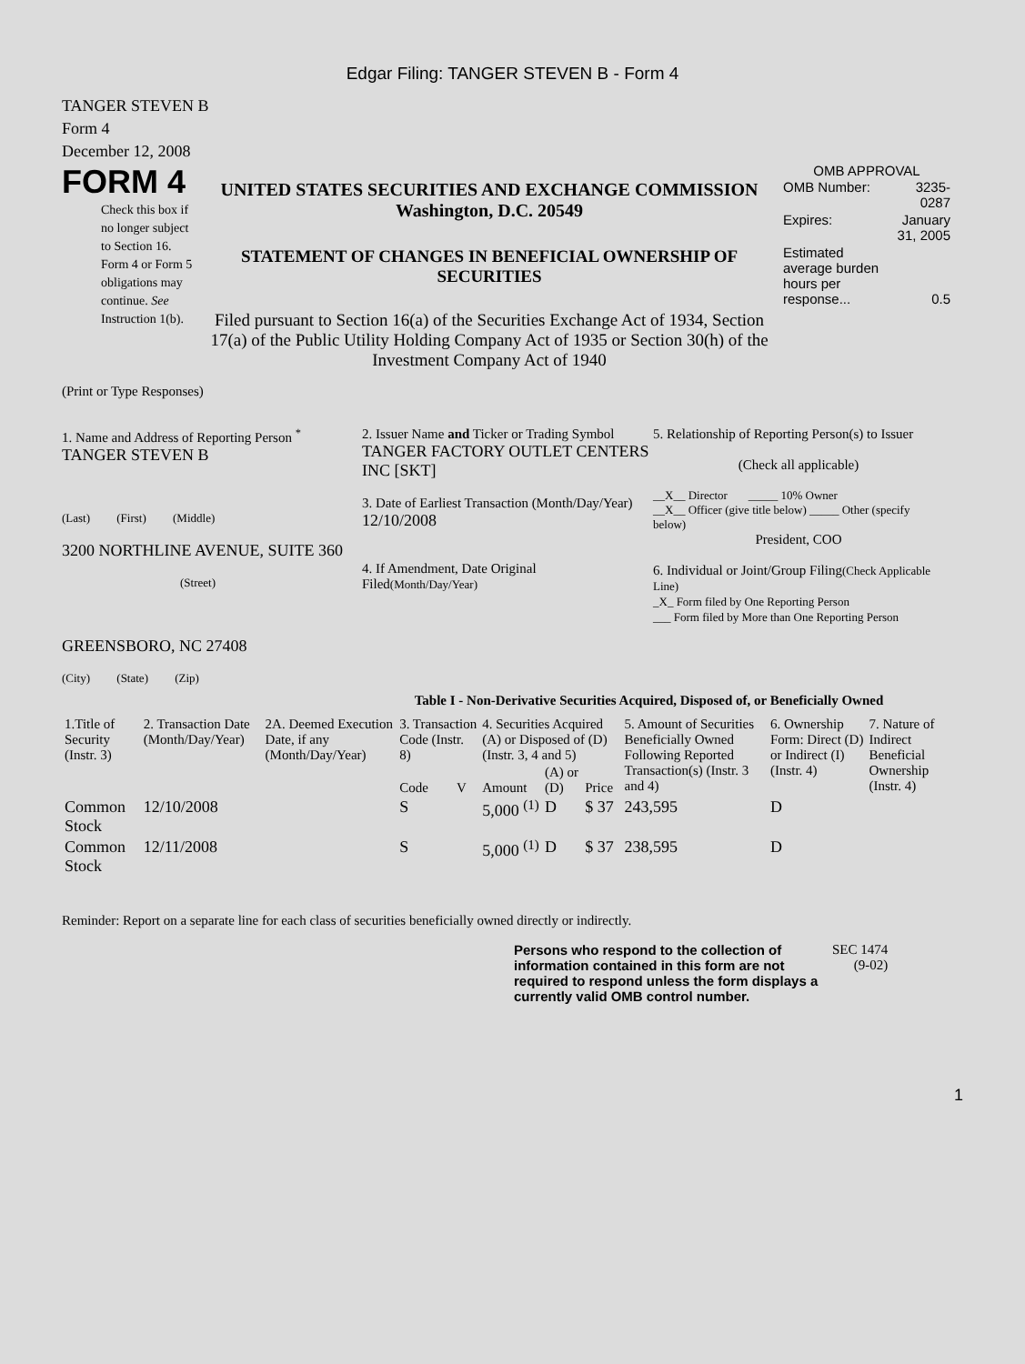Edgar Filing: TANGER STEVEN B - Form 4
TANGER STEVEN B
Form 4
December 12, 2008
FORM 4
Check this box if no longer subject to Section 16. Form 4 or Form 5 obligations may continue. See Instruction 1(b).
UNITED STATES SECURITIES AND EXCHANGE COMMISSION
Washington, D.C. 20549
STATEMENT OF CHANGES IN BENEFICIAL OWNERSHIP OF SECURITIES
Filed pursuant to Section 16(a) of the Securities Exchange Act of 1934, Section 17(a) of the Public Utility Holding Company Act of 1935 or Section 30(h) of the Investment Company Act of 1940
OMB APPROVAL
| OMB Number: | 3235-0287 |
| Expires: | January 31, 2005 |
| Estimated average burden hours per response... | 0.5 |
(Print or Type Responses)
1. Name and Address of Reporting Person <sup>*</sup>
TANGER STEVEN B
(Last) (First) (Middle)
3200 NORTHLINE AVENUE, SUITE 360
(Street)
GREENSBORO, NC 27408
(City) (State) (Zip)
2. Issuer Name and Ticker or Trading Symbol
TANGER FACTORY OUTLET CENTERS INC [SKT]
3. Date of Earliest Transaction (Month/Day/Year)
12/10/2008
4. If Amendment, Date Original Filed(Month/Day/Year)
5. Relationship of Reporting Person(s) to Issuer
(Check all applicable)
__X__ Director _____ 10% Owner
__X__ Officer (give title below) _____ Other (specify below)
President, COO
6. Individual or Joint/Group Filing(Check Applicable Line)
_X_ Form filed by One Reporting Person
___ Form filed by More than One Reporting Person
Table I - Non-Derivative Securities Acquired, Disposed of, or Beneficially Owned
| 1.Title of Security (Instr. 3) | 2. Transaction Date (Month/Day/Year) | 2A. Deemed Execution Date, if any (Month/Day/Year) | 3. Transaction Code (Instr. 8) | | 4. Securities Acquired (A) or Disposed of (D) (Instr. 3, 4 and 5) | | | 5. Amount of Securities Beneficially Owned Following Reported Transaction(s) (Instr. 3 and 4) | 6. Ownership Form: Direct (D) or Indirect (I) (Instr. 4) | 7. Nature of Indirect Beneficial Ownership (Instr. 4) |
| --- | --- | --- | --- | --- | --- | --- | --- | --- | --- | --- |
| | | | Code | V | Amount | (A) or (D) | Price | | | |
| Common Stock | 12/10/2008 | | S | | 5,000 <sup>(1)</sup> | D | $ 37 | 243,595 | D | |
| Common Stock | 12/11/2008 | | S | | 5,000 <sup>(1)</sup> | D | $ 37 | 238,595 | D | |
Reminder: Report on a separate line for each class of securities beneficially owned directly or indirectly.
Persons who respond to the collection of information contained in this form are not required to respond unless the form displays a currently valid OMB control number.
SEC 1474
(9-02)
1